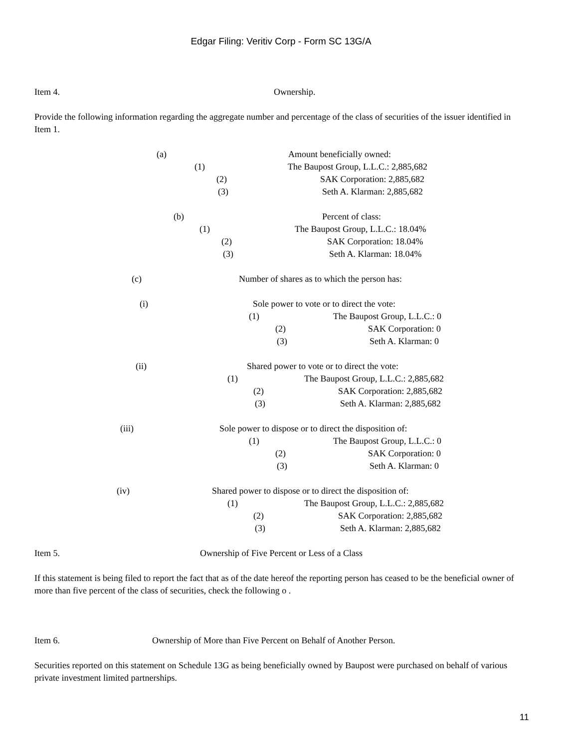Edgar Filing: Veritiv Corp - Form SC 13G/A
Item 4. Ownership.
Provide the following information regarding the aggregate number and percentage of the class of securities of the issuer identified in Item 1.
(a) Amount beneficially owned:
(1) The Baupost Group, L.L.C.: 2,885,682
(2) SAK Corporation: 2,885,682
(3) Seth A. Klarman: 2,885,682
(b) Percent of class:
(1) The Baupost Group, L.L.C.: 18.04%
(2) SAK Corporation: 18.04%
(3) Seth A. Klarman: 18.04%
(c) Number of shares as to which the person has:
(i) Sole power to vote or to direct the vote:
(1) The Baupost Group, L.L.C.: 0
(2) SAK Corporation: 0
(3) Seth A. Klarman: 0
(ii) Shared power to vote or to direct the vote:
(1) The Baupost Group, L.L.C.: 2,885,682
(2) SAK Corporation: 2,885,682
(3) Seth A. Klarman: 2,885,682
(iii) Sole power to dispose or to direct the disposition of:
(1) The Baupost Group, L.L.C.: 0
(2) SAK Corporation: 0
(3) Seth A. Klarman: 0
(iv) Shared power to dispose or to direct the disposition of:
(1) The Baupost Group, L.L.C.: 2,885,682
(2) SAK Corporation: 2,885,682
(3) Seth A. Klarman: 2,885,682
Item 5. Ownership of Five Percent or Less of a Class
If this statement is being filed to report the fact that as of the date hereof the reporting person has ceased to be the beneficial owner of more than five percent of the class of securities, check the following o .
Item 6. Ownership of More than Five Percent on Behalf of Another Person.
Securities reported on this statement on Schedule 13G as being beneficially owned by Baupost were purchased on behalf of various private investment limited partnerships.
11